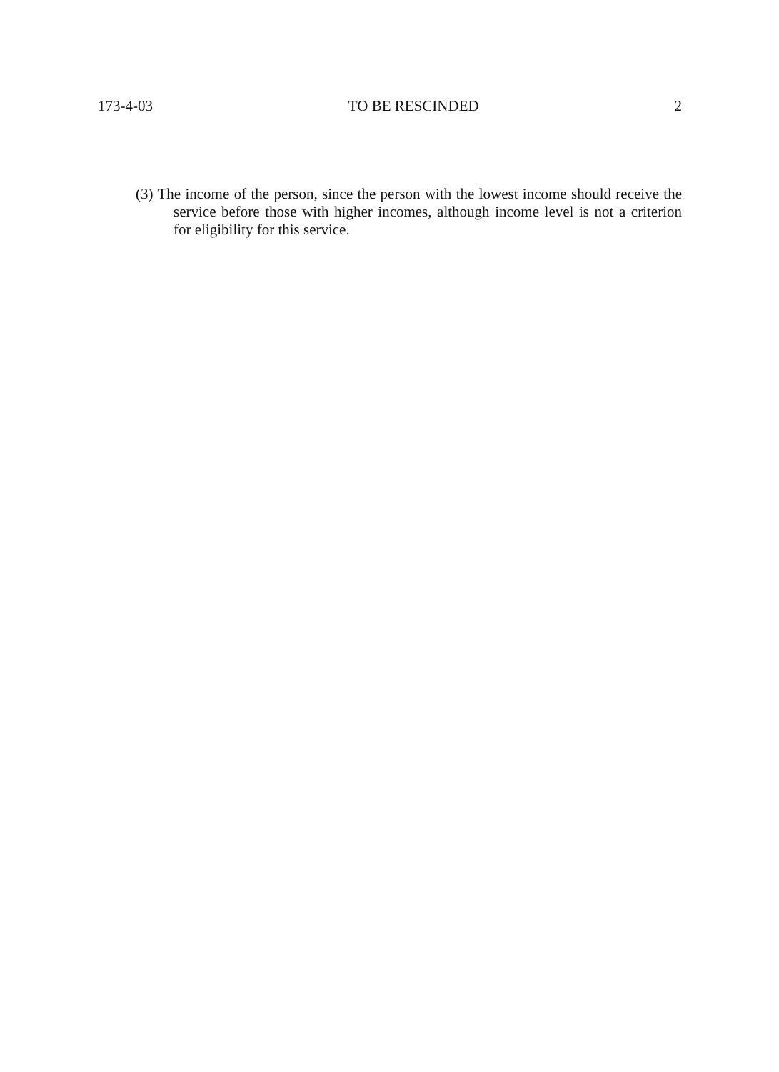173-4-03 TO BE RESCINDED 2
(3) The income of the person, since the person with the lowest income should receive the service before those with higher incomes, although income level is not a criterion for eligibility for this service.